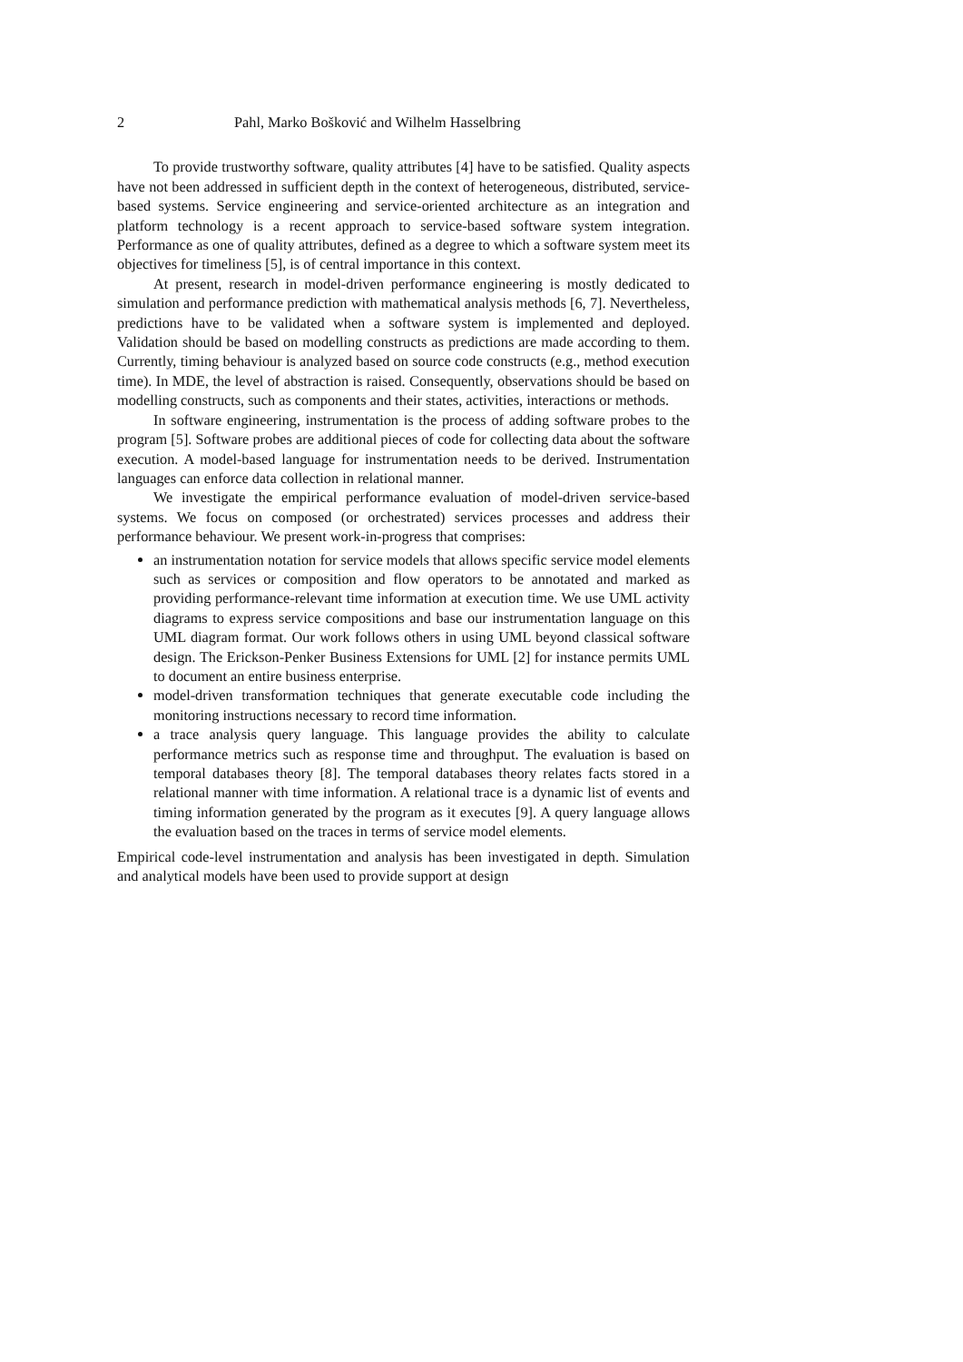2 Pahl, Marko Bošković and Wilhelm Hasselbring
To provide trustworthy software, quality attributes [4] have to be satisfied. Quality aspects have not been addressed in sufficient depth in the context of heterogeneous, distributed, service-based systems. Service engineering and service-oriented architecture as an integration and platform technology is a recent approach to service-based software system integration. Performance as one of quality attributes, defined as a degree to which a software system meet its objectives for timeliness [5], is of central importance in this context.
At present, research in model-driven performance engineering is mostly dedicated to simulation and performance prediction with mathematical analysis methods [6, 7]. Nevertheless, predictions have to be validated when a software system is implemented and deployed. Validation should be based on modelling constructs as predictions are made according to them. Currently, timing behaviour is analyzed based on source code constructs (e.g., method execution time). In MDE, the level of abstraction is raised. Consequently, observations should be based on modelling constructs, such as components and their states, activities, interactions or methods.
In software engineering, instrumentation is the process of adding software probes to the program [5]. Software probes are additional pieces of code for collecting data about the software execution. A model-based language for instrumentation needs to be derived. Instrumentation languages can enforce data collection in relational manner.
We investigate the empirical performance evaluation of model-driven service-based systems. We focus on composed (or orchestrated) services processes and address their performance behaviour. We present work-in-progress that comprises:
an instrumentation notation for service models that allows specific service model elements such as services or composition and flow operators to be annotated and marked as providing performance-relevant time information at execution time. We use UML activity diagrams to express service compositions and base our instrumentation language on this UML diagram format. Our work follows others in using UML beyond classical software design. The Erickson-Penker Business Extensions for UML [2] for instance permits UML to document an entire business enterprise.
model-driven transformation techniques that generate executable code including the monitoring instructions necessary to record time information.
a trace analysis query language. This language provides the ability to calculate performance metrics such as response time and throughput. The evaluation is based on temporal databases theory [8]. The temporal databases theory relates facts stored in a relational manner with time information. A relational trace is a dynamic list of events and timing information generated by the program as it executes [9]. A query language allows the evaluation based on the traces in terms of service model elements.
Empirical code-level instrumentation and analysis has been investigated in depth. Simulation and analytical models have been used to provide support at design